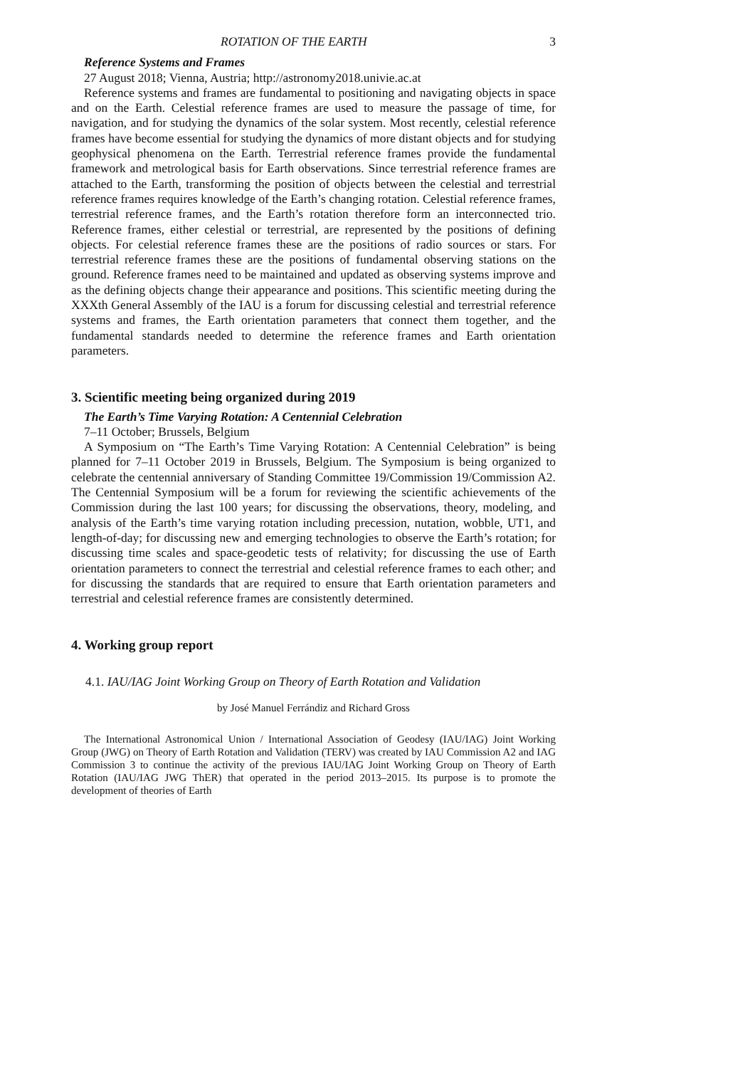ROTATION OF THE EARTH 3
Reference Systems and Frames
27 August 2018; Vienna, Austria; http://astronomy2018.univie.ac.at
Reference systems and frames are fundamental to positioning and navigating objects in space and on the Earth. Celestial reference frames are used to measure the passage of time, for navigation, and for studying the dynamics of the solar system. Most recently, celestial reference frames have become essential for studying the dynamics of more distant objects and for studying geophysical phenomena on the Earth. Terrestrial reference frames provide the fundamental framework and metrological basis for Earth observations. Since terrestrial reference frames are attached to the Earth, transforming the position of objects between the celestial and terrestrial reference frames requires knowledge of the Earth’s changing rotation. Celestial reference frames, terrestrial reference frames, and the Earth’s rotation therefore form an interconnected trio. Reference frames, either celestial or terrestrial, are represented by the positions of defining objects. For celestial reference frames these are the positions of radio sources or stars. For terrestrial reference frames these are the positions of fundamental observing stations on the ground. Reference frames need to be maintained and updated as observing systems improve and as the defining objects change their appearance and positions. This scientific meeting during the XXXth General Assembly of the IAU is a forum for discussing celestial and terrestrial reference systems and frames, the Earth orientation parameters that connect them together, and the fundamental standards needed to determine the reference frames and Earth orientation parameters.
3. Scientific meeting being organized during 2019
The Earth’s Time Varying Rotation: A Centennial Celebration
7–11 October; Brussels, Belgium
A Symposium on “The Earth’s Time Varying Rotation: A Centennial Celebration” is being planned for 7–11 October 2019 in Brussels, Belgium. The Symposium is being organized to celebrate the centennial anniversary of Standing Committee 19/Commission 19/Commission A2. The Centennial Symposium will be a forum for reviewing the scientific achievements of the Commission during the last 100 years; for discussing the observations, theory, modeling, and analysis of the Earth’s time varying rotation including precession, nutation, wobble, UT1, and length-of-day; for discussing new and emerging technologies to observe the Earth’s rotation; for discussing time scales and space-geodetic tests of relativity; for discussing the use of Earth orientation parameters to connect the terrestrial and celestial reference frames to each other; and for discussing the standards that are required to ensure that Earth orientation parameters and terrestrial and celestial reference frames are consistently determined.
4. Working group report
4.1. IAU/IAG Joint Working Group on Theory of Earth Rotation and Validation
by José Manuel Ferrándiz and Richard Gross
The International Astronomical Union / International Association of Geodesy (IAU/IAG) Joint Working Group (JWG) on Theory of Earth Rotation and Validation (TERV) was created by IAU Commission A2 and IAG Commission 3 to continue the activity of the previous IAU/IAG Joint Working Group on Theory of Earth Rotation (IAU/IAG JWG ThER) that operated in the period 2013–2015. Its purpose is to promote the development of theories of Earth